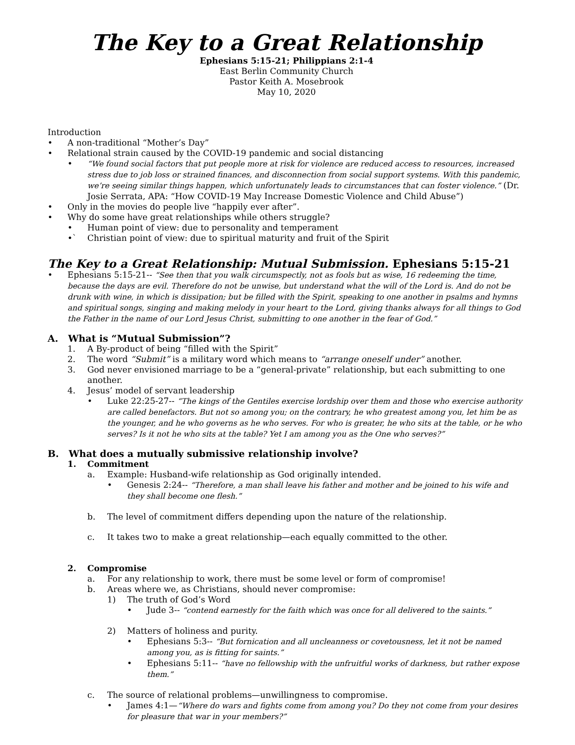The Key to a Great Relationship
Ephesians 5:15-21; Philippians 2:1-4
East Berlin Community Church
Pastor Keith A. Mosebrook
May 10, 2020
Introduction
• A non-traditional “Mother’s Day”
• Relational strain caused by the COVID-19 pandemic and social distancing
• “We found social factors that put people more at risk for violence are reduced access to resources, increased stress due to job loss or strained finances, and disconnection from social support systems. With this pandemic, we’re seeing similar things happen, which unfortunately leads to circumstances that can foster violence.” (Dr. Josie Serrata, APA: “How COVID-19 May Increase Domestic Violence and Child Abuse”)
• Only in the movies do people live “happily ever after”.
• Why do some have great relationships while others struggle?
• Human point of view: due to personality and temperament
•` Christian point of view: due to spiritual maturity and fruit of the Spirit
The Key to a Great Relationship: Mutual Submission. Ephesians 5:15-21
• Ephesians 5:15-21-- “See then that you walk circumspectly, not as fools but as wise, 16 redeeming the time, because the days are evil. Therefore do not be unwise, but understand what the will of the Lord is. And do not be drunk with wine, in which is dissipation; but be filled with the Spirit, speaking to one another in psalms and hymns and spiritual songs, singing and making melody in your heart to the Lord, giving thanks always for all things to God the Father in the name of our Lord Jesus Christ, submitting to one another in the fear of God.”
A. What is “Mutual Submission”?
1. A By-product of being “filled with the Spirit”
2. The word “Submit” is a military word which means to “arrange oneself under” another.
3. God never envisioned marriage to be a “general-private” relationship, but each submitting to one another.
4. Jesus’ model of servant leadership
• Luke 22:25-27-- “The kings of the Gentiles exercise lordship over them and those who exercise authority are called benefactors. But not so among you; on the contrary, he who greatest among you, let him be as the younger, and he who governs as he who serves. For who is greater, he who sits at the table, or he who serves? Is it not he who sits at the table? Yet I am among you as the One who serves?”
B. What does a mutually submissive relationship involve?
1. Commitment
a. Example: Husband-wife relationship as God originally intended.
• Genesis 2:24-- “Therefore, a man shall leave his father and mother and be joined to his wife and they shall become one flesh.”
b. The level of commitment differs depending upon the nature of the relationship.
c. It takes two to make a great relationship—each equally committed to the other.
2. Compromise
a. For any relationship to work, there must be some level or form of compromise!
b. Areas where we, as Christians, should never compromise:
1) The truth of God’s Word
• Jude 3-- “contend earnestly for the faith which was once for all delivered to the saints.”
2) Matters of holiness and purity.
• Ephesians 5:3-- “But fornication and all uncleanness or covetousness, let it not be named among you, as is fitting for saints.”
• Ephesians 5:11-- “have no fellowship with the unfruitful works of darkness, but rather expose them.”
c. The source of relational problems—unwillingness to compromise.
• James 4:1—“Where do wars and fights come from among you? Do they not come from your desires for pleasure that war in your members?”